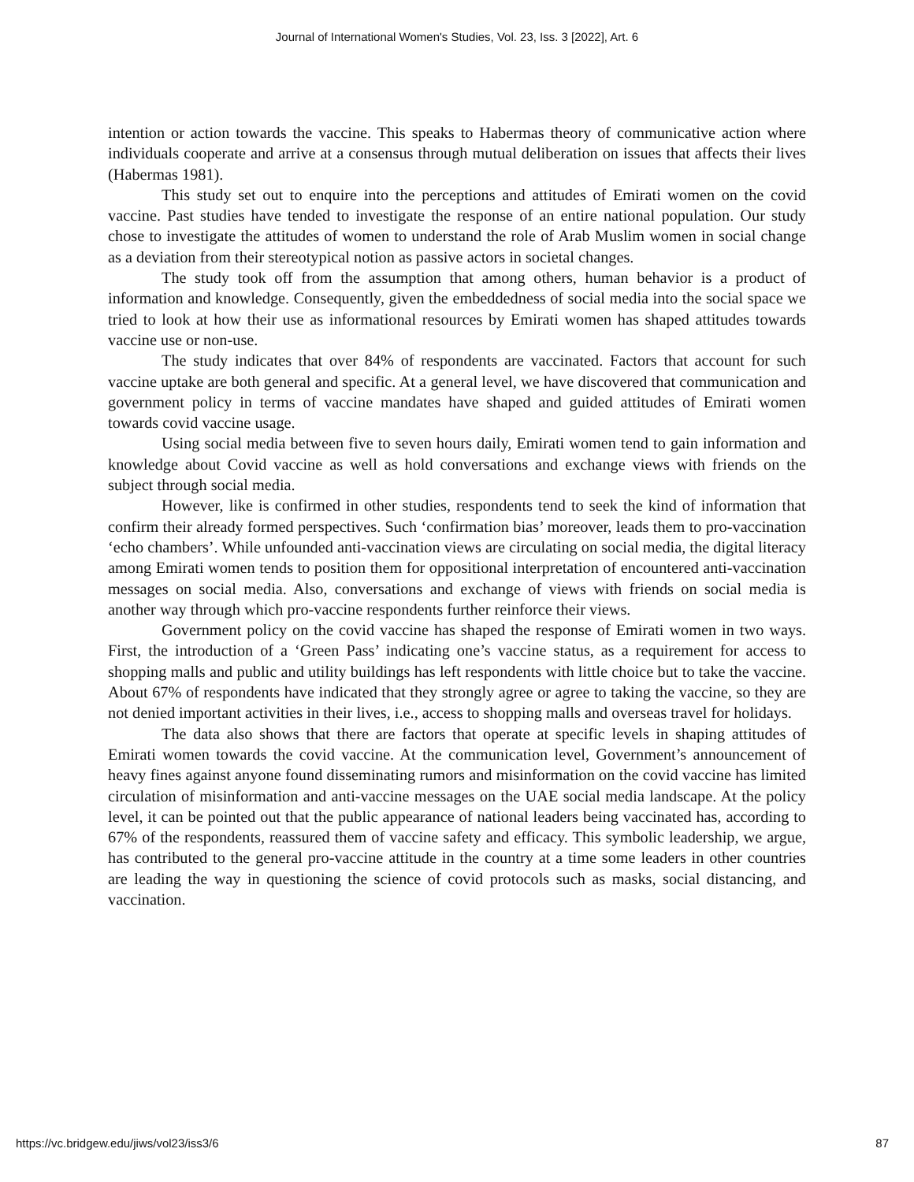Journal of International Women's Studies, Vol. 23, Iss. 3 [2022], Art. 6
intention or action towards the vaccine. This speaks to Habermas theory of communicative action where individuals cooperate and arrive at a consensus through mutual deliberation on issues that affects their lives (Habermas 1981).
This study set out to enquire into the perceptions and attitudes of Emirati women on the covid vaccine. Past studies have tended to investigate the response of an entire national population. Our study chose to investigate the attitudes of women to understand the role of Arab Muslim women in social change as a deviation from their stereotypical notion as passive actors in societal changes.
The study took off from the assumption that among others, human behavior is a product of information and knowledge. Consequently, given the embeddedness of social media into the social space we tried to look at how their use as informational resources by Emirati women has shaped attitudes towards vaccine use or non-use.
The study indicates that over 84% of respondents are vaccinated. Factors that account for such vaccine uptake are both general and specific. At a general level, we have discovered that communication and government policy in terms of vaccine mandates have shaped and guided attitudes of Emirati women towards covid vaccine usage.
Using social media between five to seven hours daily, Emirati women tend to gain information and knowledge about Covid vaccine as well as hold conversations and exchange views with friends on the subject through social media.
However, like is confirmed in other studies, respondents tend to seek the kind of information that confirm their already formed perspectives. Such ‘confirmation bias’ moreover, leads them to pro-vaccination ‘echo chambers’. While unfounded anti-vaccination views are circulating on social media, the digital literacy among Emirati women tends to position them for oppositional interpretation of encountered anti-vaccination messages on social media. Also, conversations and exchange of views with friends on social media is another way through which pro-vaccine respondents further reinforce their views.
Government policy on the covid vaccine has shaped the response of Emirati women in two ways. First, the introduction of a ‘Green Pass’ indicating one’s vaccine status, as a requirement for access to shopping malls and public and utility buildings has left respondents with little choice but to take the vaccine. About 67% of respondents have indicated that they strongly agree or agree to taking the vaccine, so they are not denied important activities in their lives, i.e., access to shopping malls and overseas travel for holidays.
The data also shows that there are factors that operate at specific levels in shaping attitudes of Emirati women towards the covid vaccine. At the communication level, Government’s announcement of heavy fines against anyone found disseminating rumors and misinformation on the covid vaccine has limited circulation of misinformation and anti-vaccine messages on the UAE social media landscape. At the policy level, it can be pointed out that the public appearance of national leaders being vaccinated has, according to 67% of the respondents, reassured them of vaccine safety and efficacy. This symbolic leadership, we argue, has contributed to the general pro-vaccine attitude in the country at a time some leaders in other countries are leading the way in questioning the science of covid protocols such as masks, social distancing, and vaccination.
https://vc.bridgew.edu/jiws/vol23/iss3/6 87